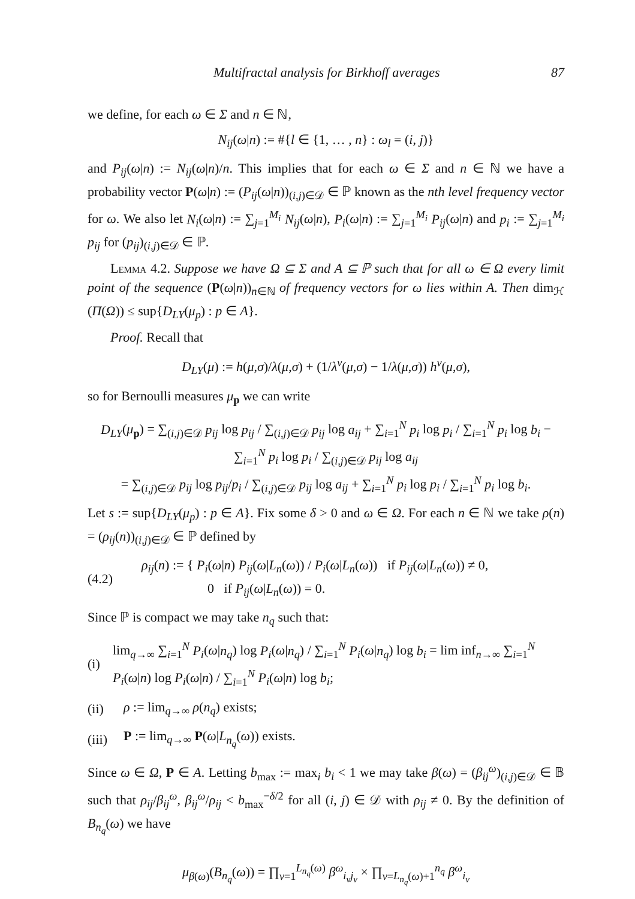Multifractal analysis for Birkhoff averages 87
we define, for each ω ∈ Σ and n ∈ ℕ,
N<sub>ij</sub>(ω|n) := #{l ∈ {1, … , n} : ω<sub>l</sub> = (i, j)}
and P<sub>ij</sub>(ω|n) := N<sub>ij</sub>(ω|n)/n. This implies that for each ω ∈ Σ and n ∈ ℕ we have a probability vector P(ω|n) := (P<sub>ij</sub>(ω|n))<sub>(i,j)∈𝒟</sub> ∈ ℙ known as the nth level frequency vector for ω. We also let N<sub>i</sub>(ω|n) := ∑<sub>j=1</sub><sup>M<sub>i</sub></sup> N<sub>ij</sub>(ω|n), P<sub>i</sub>(ω|n) := ∑<sub>j=1</sub><sup>M<sub>i</sub></sup> P<sub>ij</sub>(ω|n) and p<sub>i</sub> := ∑<sub>j=1</sub><sup>M<sub>i</sub></sup> p<sub>ij</sub> for (p<sub>ij</sub>)<sub>(i,j)∈𝒟</sub> ∈ ℙ.
Lemma 4.2. Suppose we have Ω ⊆ Σ and A ⊆ ℙ such that for all ω ∈ Ω every limit point of the sequence (P(ω|n))<sub>n∈ℕ</sub> of frequency vectors for ω lies within A. Then dim<sub>ℋ</sub> (Π(Ω)) ≤ sup{D<sub>LY</sub>(μ<sub>p</sub>) : p ∈ A}.
Proof. Recall that
D<sub>LY</sub>(μ) := h(μ,σ)/λ(μ,σ) + (1/λ<sup>v</sup>(μ,σ) − 1/λ(μ,σ)) h<sup>v</sup>(μ,σ),
so for Bernoulli measures μ<sub>p</sub> we can write
D<sub>LY</sub>(μ<sub>p</sub>) = ∑<sub>(i,j)∈𝒟</sub> p<sub>ij</sub> log p<sub>ij</sub> / ∑<sub>(i,j)∈𝒟</sub> p<sub>ij</sub> log a<sub>ij</sub> + ∑<sub>i=1</sub><sup>N</sup> p<sub>i</sub> log p<sub>i</sub> / ∑<sub>i=1</sub><sup>N</sup> p<sub>i</sub> log b<sub>i</sub> − ∑<sub>i=1</sub><sup>N</sup> p<sub>i</sub> log p<sub>i</sub> / ∑<sub>(i,j)∈𝒟</sub> p<sub>ij</sub> log a<sub>ij</sub>
= ∑<sub>(i,j)∈𝒟</sub> p<sub>ij</sub> log p<sub>ij</sub>/p<sub>i</sub> / ∑<sub>(i,j)∈𝒟</sub> p<sub>ij</sub> log a<sub>ij</sub> + ∑<sub>i=1</sub><sup>N</sup> p<sub>i</sub> log p<sub>i</sub> / ∑<sub>i=1</sub><sup>N</sup> p<sub>i</sub> log b<sub>i</sub>.
Let s := sup{D<sub>LY</sub>(μ<sub>p</sub>) : p ∈ A}. Fix some δ > 0 and ω ∈ Ω. For each n ∈ ℕ we take ρ(n) = (ρ<sub>ij</sub>(n))<sub>(i,j)∈𝒟</sub> ∈ ℙ defined by
(4.2) ρ<sub>ij</sub>(n) := { P<sub>i</sub>(ω|n) P<sub>ij</sub>(ω|L<sub>n</sub>(ω)) / P<sub>i</sub>(ω|L<sub>n</sub>(ω)) if P<sub>ij</sub>(ω|L<sub>n</sub>(ω)) ≠ 0,
0 if P<sub>ij</sub>(ω|L<sub>n</sub>(ω)) = 0.
Since ℙ is compact we may take n<sub>q</sub> such that:
(i) lim<sub>q→∞</sub> ∑<sub>i=1</sub><sup>N</sup> P<sub>i</sub>(ω|n<sub>q</sub>) log P<sub>i</sub>(ω|n<sub>q</sub>) / ∑<sub>i=1</sub><sup>N</sup> P<sub>i</sub>(ω|n<sub>q</sub>) log b<sub>i</sub> = lim inf<sub>n→∞</sub> ∑<sub>i=1</sub><sup>N</sup> P<sub>i</sub>(ω|n) log P<sub>i</sub>(ω|n) / ∑<sub>i=1</sub><sup>N</sup> P<sub>i</sub>(ω|n) log b<sub>i</sub>;
(ii) ρ := lim<sub>q→∞</sub> ρ(n<sub>q</sub>) exists;
(iii) P := lim<sub>q→∞</sub> P(ω|L<sub>n<sub>q</sub></sub>(ω)) exists.
Since ω ∈ Ω, P ∈ A. Letting b<sub>max</sub> := max<sub>i</sub> b<sub>i</sub> < 1 we may take β(ω) = (β<sub>ij</sub><sup>ω</sup>)<sub>(i,j)∈𝒟</sub> ∈ 𝔹 such that ρ<sub>ij</sub>/β<sub>ij</sub><sup>ω</sup>, β<sub>ij</sub><sup>ω</sup>/ρ<sub>ij</sub> < b<sub>max</sub><sup>−δ/2</sup> for all (i, j) ∈ 𝒟 with ρ<sub>ij</sub> ≠ 0. By the definition of B<sub>n<sub>q</sub></sub>(ω) we have
μ<sub>β(ω)</sub>(B<sub>n<sub>q</sub></sub>(ω)) = ∏<sub>ν=1</sub><sup>L<sub>n<sub>q</sub></sub>(ω)</sup> β<sup>ω</sup><sub>i<sub>ν</sub>j<sub>ν</sub></sub> × ∏<sub>ν=L<sub>n<sub>q</sub></sub>(ω)+1</sub><sup>n<sub>q</sub></sup> β<sup>ω</sup><sub>i<sub>ν</sub></sub>